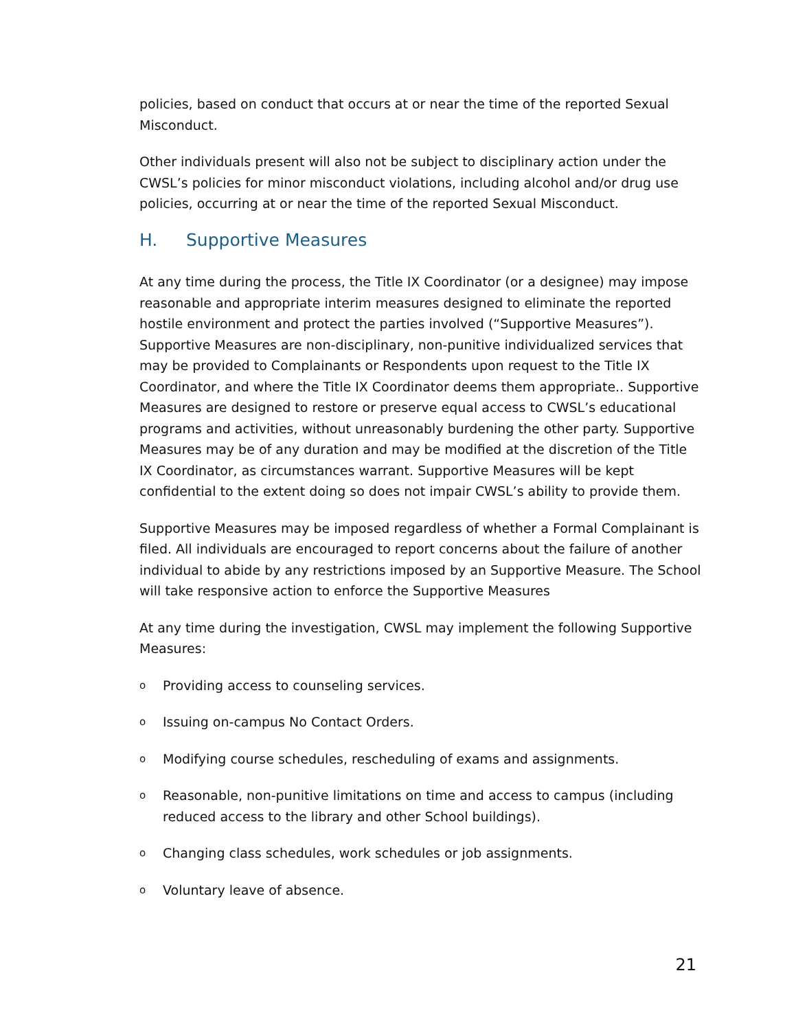policies, based on conduct that occurs at or near the time of the reported Sexual Misconduct.
Other individuals present will also not be subject to disciplinary action under the CWSL’s policies for minor misconduct violations, including alcohol and/or drug use policies, occurring at or near the time of the reported Sexual Misconduct.
H. Supportive Measures
At any time during the process, the Title IX Coordinator (or a designee) may impose reasonable and appropriate interim measures designed to eliminate the reported hostile environment and protect the parties involved (“Supportive Measures”). Supportive Measures are non-disciplinary, non-punitive individualized services that may be provided to Complainants or Respondents upon request to the Title IX Coordinator, and where the Title IX Coordinator deems them appropriate.. Supportive Measures are designed to restore or preserve equal access to CWSL’s educational programs and activities, without unreasonably burdening the other party. Supportive Measures may be of any duration and may be modified at the discretion of the Title IX Coordinator, as circumstances warrant. Supportive Measures will be kept confidential to the extent doing so does not impair CWSL’s ability to provide them.
Supportive Measures may be imposed regardless of whether a Formal Complainant is filed. All individuals are encouraged to report concerns about the failure of another individual to abide by any restrictions imposed by an Supportive Measure. The School will take responsive action to enforce the Supportive Measures
At any time during the investigation, CWSL may implement the following Supportive Measures:
o Providing access to counseling services.
o Issuing on-campus No Contact Orders.
o Modifying course schedules, rescheduling of exams and assignments.
o Reasonable, non-punitive limitations on time and access to campus (including reduced access to the library and other School buildings).
o Changing class schedules, work schedules or job assignments.
o Voluntary leave of absence.
21